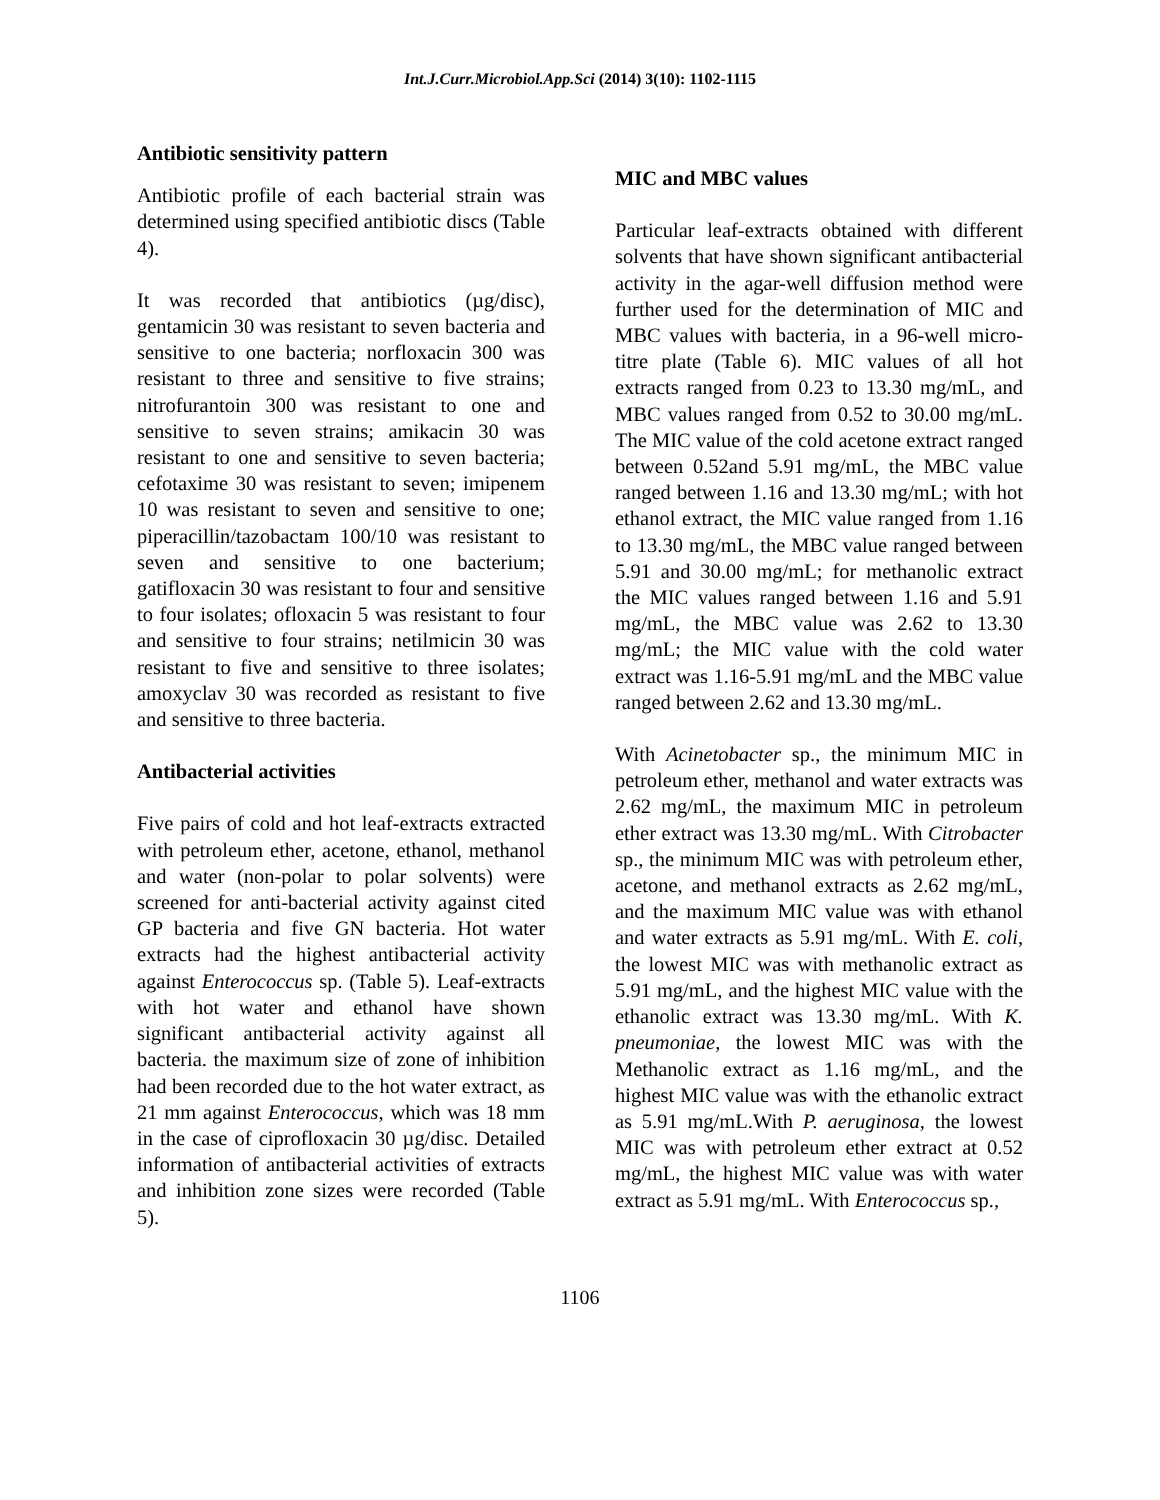Int.J.Curr.Microbiol.App.Sci (2014) 3(10): 1102-1115
Antibiotic sensitivity pattern
Antibiotic profile of each bacterial strain was determined using specified antibiotic discs (Table 4).
It was recorded that antibiotics (µg/disc), gentamicin 30 was resistant to seven bacteria and sensitive to one bacteria; norfloxacin 300 was resistant to three and sensitive to five strains; nitrofurantoin 300 was resistant to one and sensitive to seven strains; amikacin 30 was resistant to one and sensitive to seven bacteria; cefotaxime 30 was resistant to seven; imipenem 10 was resistant to seven and sensitive to one; piperacillin/tazobactam 100/10 was resistant to seven and sensitive to one bacterium; gatifloxacin 30 was resistant to four and sensitive to four isolates; ofloxacin 5 was resistant to four and sensitive to four strains; netilmicin 30 was resistant to five and sensitive to three isolates; amoxyclav 30 was recorded as resistant to five and sensitive to three bacteria.
Antibacterial activities
Five pairs of cold and hot leaf-extracts extracted with petroleum ether, acetone, ethanol, methanol and water (non-polar to polar solvents) were screened for anti-bacterial activity against cited GP bacteria and five GN bacteria. Hot water extracts had the highest antibacterial activity against Enterococcus sp. (Table 5). Leaf-extracts with hot water and ethanol have shown significant antibacterial activity against all bacteria. the maximum size of zone of inhibition had been recorded due to the hot water extract, as 21 mm against Enterococcus, which was 18 mm in the case of ciprofloxacin 30 µg/disc. Detailed information of antibacterial activities of extracts and inhibition zone sizes were recorded (Table 5).
MIC and MBC values
Particular leaf-extracts obtained with different solvents that have shown significant antibacterial activity in the agar-well diffusion method were further used for the determination of MIC and MBC values with bacteria, in a 96-well micro-titre plate (Table 6). MIC values of all hot extracts ranged from 0.23 to 13.30 mg/mL, and MBC values ranged from 0.52 to 30.00 mg/mL. The MIC value of the cold acetone extract ranged between 0.52and 5.91 mg/mL, the MBC value ranged between 1.16 and 13.30 mg/mL; with hot ethanol extract, the MIC value ranged from 1.16 to 13.30 mg/mL, the MBC value ranged between 5.91 and 30.00 mg/mL; for methanolic extract the MIC values ranged between 1.16 and 5.91 mg/mL, the MBC value was 2.62 to 13.30 mg/mL; the MIC value with the cold water extract was 1.16-5.91 mg/mL and the MBC value ranged between 2.62 and 13.30 mg/mL.
With Acinetobacter sp., the minimum MIC in petroleum ether, methanol and water extracts was 2.62 mg/mL, the maximum MIC in petroleum ether extract was 13.30 mg/mL. With Citrobacter sp., the minimum MIC was with petroleum ether, acetone, and methanol extracts as 2.62 mg/mL, and the maximum MIC value was with ethanol and water extracts as 5.91 mg/mL. With E. coli, the lowest MIC was with methanolic extract as 5.91 mg/mL, and the highest MIC value with the ethanolic extract was 13.30 mg/mL. With K. pneumoniae, the lowest MIC was with the Methanolic extract as 1.16 mg/mL, and the highest MIC value was with the ethanolic extract as 5.91 mg/mL.With P. aeruginosa, the lowest MIC was with petroleum ether extract at 0.52 mg/mL, the highest MIC value was with water extract as 5.91 mg/mL. With Enterococcus sp.,
1106